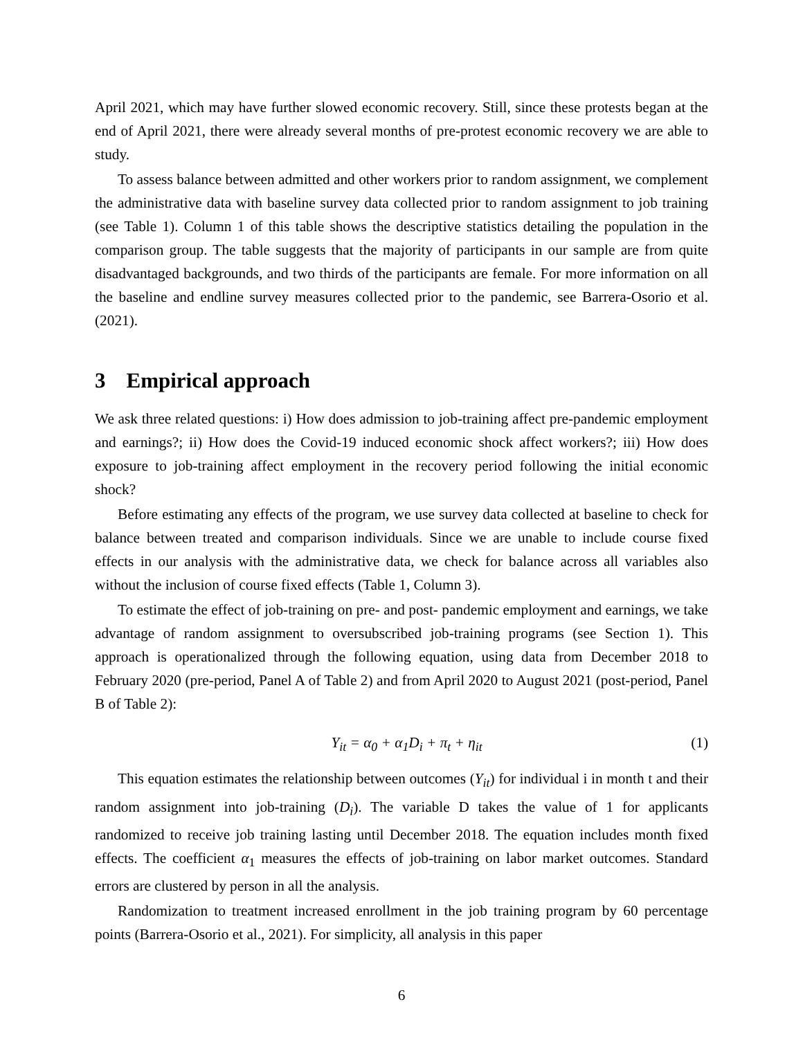April 2021, which may have further slowed economic recovery. Still, since these protests began at the end of April 2021, there were already several months of pre-protest economic recovery we are able to study.
To assess balance between admitted and other workers prior to random assignment, we complement the administrative data with baseline survey data collected prior to random assignment to job training (see Table 1). Column 1 of this table shows the descriptive statistics detailing the population in the comparison group. The table suggests that the majority of participants in our sample are from quite disadvantaged backgrounds, and two thirds of the participants are female. For more information on all the baseline and endline survey measures collected prior to the pandemic, see Barrera-Osorio et al. (2021).
3 Empirical approach
We ask three related questions: i) How does admission to job-training affect pre-pandemic employment and earnings?; ii) How does the Covid-19 induced economic shock affect workers?; iii) How does exposure to job-training affect employment in the recovery period following the initial economic shock?
Before estimating any effects of the program, we use survey data collected at baseline to check for balance between treated and comparison individuals. Since we are unable to include course fixed effects in our analysis with the administrative data, we check for balance across all variables also without the inclusion of course fixed effects (Table 1, Column 3).
To estimate the effect of job-training on pre- and post- pandemic employment and earnings, we take advantage of random assignment to oversubscribed job-training programs (see Section 1). This approach is operationalized through the following equation, using data from December 2018 to February 2020 (pre-period, Panel A of Table 2) and from April 2020 to August 2021 (post-period, Panel B of Table 2):
Y<sub>it</sub> = α<sub>0</sub> + α<sub>1</sub>D<sub>i</sub> + π<sub>t</sub> + η<sub>it</sub> (1)
This equation estimates the relationship between outcomes (Y<sub>it</sub>) for individual i in month t and their random assignment into job-training (D<sub>i</sub>). The variable D takes the value of 1 for applicants randomized to receive job training lasting until December 2018. The equation includes month fixed effects. The coefficient α<sub>1</sub> measures the effects of job-training on labor market outcomes. Standard errors are clustered by person in all the analysis.
Randomization to treatment increased enrollment in the job training program by 60 percentage points (Barrera-Osorio et al., 2021). For simplicity, all analysis in this paper
6